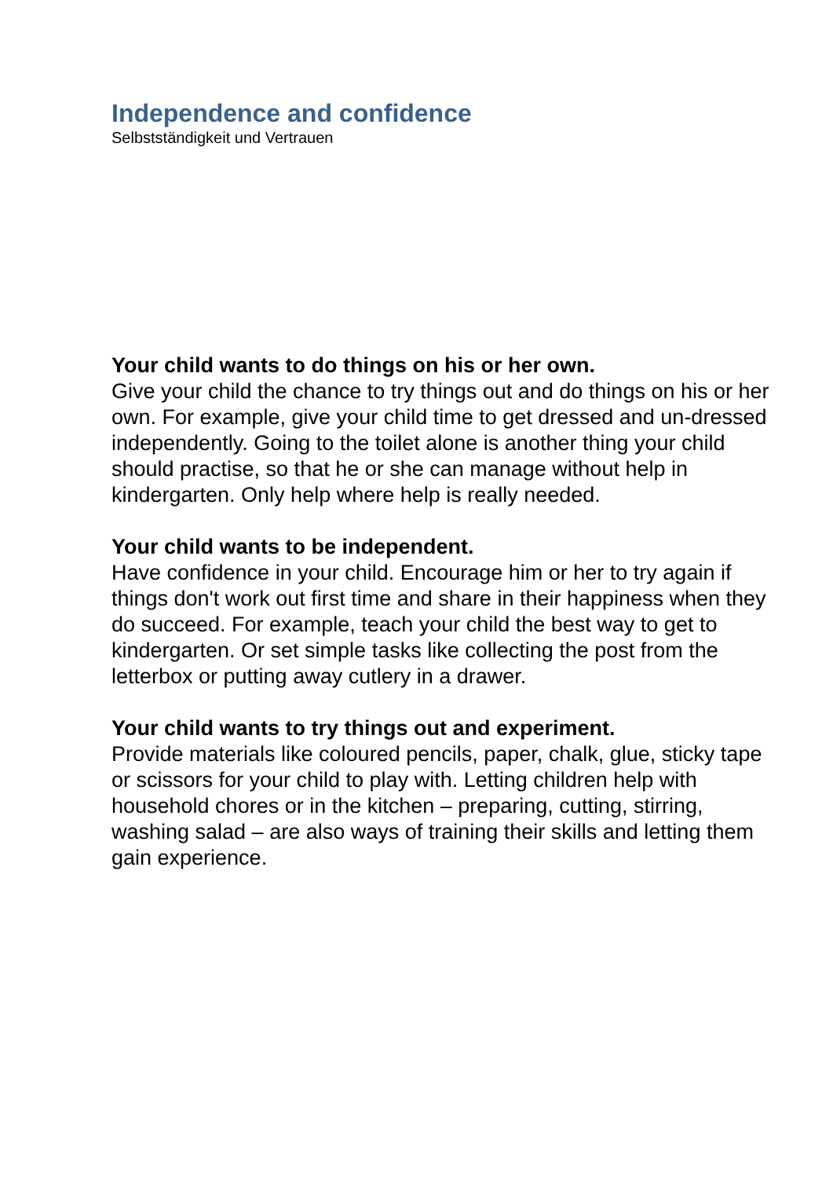Independence and confidence
Selbstständigkeit und Vertrauen
Your child wants to do things on his or her own.
Give your child the chance to try things out and do things on his or her own. For example, give your child time to get dressed and un-dressed independently. Going to the toilet alone is another thing your child should practise, so that he or she can manage without help in kindergarten. Only help where help is really needed.
Your child wants to be independent.
Have confidence in your child. Encourage him or her to try again if things don't work out first time and share in their happiness when they do succeed. For example, teach your child the best way to get to kindergarten. Or set simple tasks like collecting the post from the letterbox or putting away cutlery in a drawer.
Your child wants to try things out and experiment.
Provide materials like coloured pencils, paper, chalk, glue, sticky tape or scissors for your child to play with. Letting children help with household chores or in the kitchen – preparing, cutting, stirring, washing salad – are also ways of training their skills and letting them gain experience.